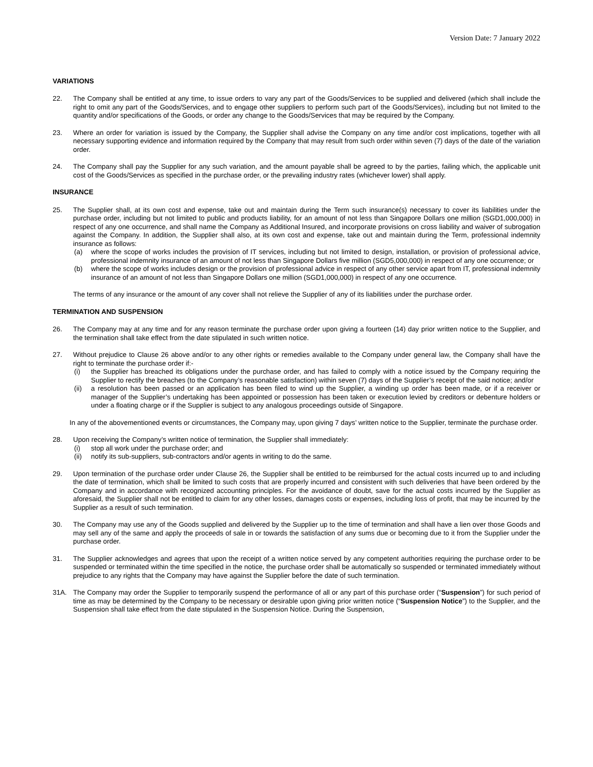Version Date: 7 January 2022
VARIATIONS
22. The Company shall be entitled at any time, to issue orders to vary any part of the Goods/Services to be supplied and delivered (which shall include the right to omit any part of the Goods/Services, and to engage other suppliers to perform such part of the Goods/Services), including but not limited to the quantity and/or specifications of the Goods, or order any change to the Goods/Services that may be required by the Company.
23. Where an order for variation is issued by the Company, the Supplier shall advise the Company on any time and/or cost implications, together with all necessary supporting evidence and information required by the Company that may result from such order within seven (7) days of the date of the variation order.
24. The Company shall pay the Supplier for any such variation, and the amount payable shall be agreed to by the parties, failing which, the applicable unit cost of the Goods/Services as specified in the purchase order, or the prevailing industry rates (whichever lower) shall apply.
INSURANCE
25. The Supplier shall, at its own cost and expense, take out and maintain during the Term such insurance(s) necessary to cover its liabilities under the purchase order, including but not limited to public and products liability, for an amount of not less than Singapore Dollars one million (SGD1,000,000) in respect of any one occurrence, and shall name the Company as Additional Insured, and incorporate provisions on cross liability and waiver of subrogation against the Company. In addition, the Supplier shall also, at its own cost and expense, take out and maintain during the Term, professional indemnity insurance as follows:
(a) where the scope of works includes the provision of IT services, including but not limited to design, installation, or provision of professional advice, professional indemnity insurance of an amount of not less than Singapore Dollars five million (SGD5,000,000) in respect of any one occurrence; or
(b) where the scope of works includes design or the provision of professional advice in respect of any other service apart from IT, professional indemnity insurance of an amount of not less than Singapore Dollars one million (SGD1,000,000) in respect of any one occurrence.
The terms of any insurance or the amount of any cover shall not relieve the Supplier of any of its liabilities under the purchase order.
TERMINATION AND SUSPENSION
26. The Company may at any time and for any reason terminate the purchase order upon giving a fourteen (14) day prior written notice to the Supplier, and the termination shall take effect from the date stipulated in such written notice.
27. Without prejudice to Clause 26 above and/or to any other rights or remedies available to the Company under general law, the Company shall have the right to terminate the purchase order if:-
(i) the Supplier has breached its obligations under the purchase order, and has failed to comply with a notice issued by the Company requiring the Supplier to rectify the breaches (to the Company’s reasonable satisfaction) within seven (7) days of the Supplier’s receipt of the said notice; and/or
(ii) a resolution has been passed or an application has been filed to wind up the Supplier, a winding up order has been made, or if a receiver or manager of the Supplier’s undertaking has been appointed or possession has been taken or execution levied by creditors or debenture holders or under a floating charge or if the Supplier is subject to any analogous proceedings outside of Singapore.
In any of the abovementioned events or circumstances, the Company may, upon giving 7 days’ written notice to the Supplier, terminate the purchase order.
28. Upon receiving the Company’s written notice of termination, the Supplier shall immediately:
(i) stop all work under the purchase order; and
(ii) notify its sub-suppliers, sub-contractors and/or agents in writing to do the same.
29. Upon termination of the purchase order under Clause 26, the Supplier shall be entitled to be reimbursed for the actual costs incurred up to and including the date of termination, which shall be limited to such costs that are properly incurred and consistent with such deliveries that have been ordered by the Company and in accordance with recognized accounting principles. For the avoidance of doubt, save for the actual costs incurred by the Supplier as aforesaid, the Supplier shall not be entitled to claim for any other losses, damages costs or expenses, including loss of profit, that may be incurred by the Supplier as a result of such termination.
30. The Company may use any of the Goods supplied and delivered by the Supplier up to the time of termination and shall have a lien over those Goods and may sell any of the same and apply the proceeds of sale in or towards the satisfaction of any sums due or becoming due to it from the Supplier under the purchase order.
31. The Supplier acknowledges and agrees that upon the receipt of a written notice served by any competent authorities requiring the purchase order to be suspended or terminated within the time specified in the notice, the purchase order shall be automatically so suspended or terminated immediately without prejudice to any rights that the Company may have against the Supplier before the date of such termination.
31A. The Company may order the Supplier to temporarily suspend the performance of all or any part of this purchase order (“Suspension”) for such period of time as may be determined by the Company to be necessary or desirable upon giving prior written notice (“Suspension Notice”) to the Supplier, and the Suspension shall take effect from the date stipulated in the Suspension Notice. During the Suspension,